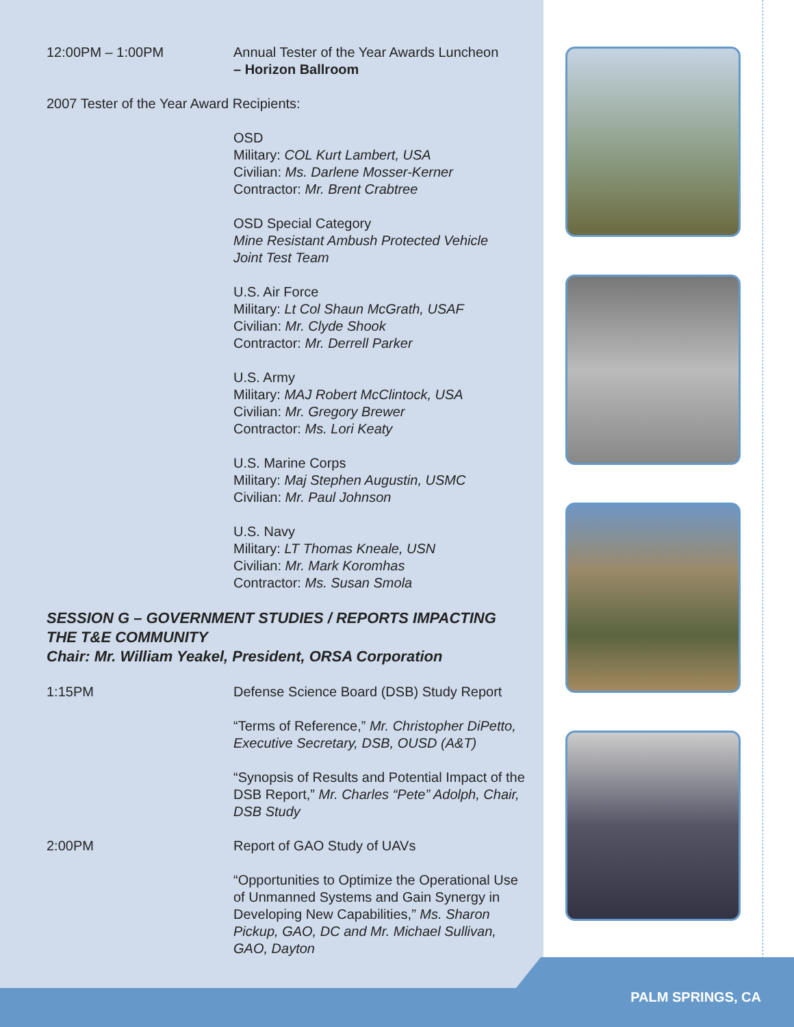12:00PM – 1:00PM Annual Tester of the Year Awards Luncheon
– Horizon Ballroom
2007 Tester of the Year Award Recipients:
OSD
Military: COL Kurt Lambert, USA
Civilian: Ms. Darlene Mosser-Kerner
Contractor: Mr. Brent Crabtree
OSD Special Category
Mine Resistant Ambush Protected Vehicle
Joint Test Team
U.S. Air Force
Military: Lt Col Shaun McGrath, USAF
Civilian: Mr. Clyde Shook
Contractor: Mr. Derrell Parker
U.S. Army
Military: MAJ Robert McClintock, USA
Civilian: Mr. Gregory Brewer
Contractor: Ms. Lori Keaty
U.S. Marine Corps
Military: Maj Stephen Augustin, USMC
Civilian: Mr. Paul Johnson
U.S. Navy
Military: LT Thomas Kneale, USN
Civilian: Mr. Mark Koromhas
Contractor: Ms. Susan Smola
SESSION G – GOVERNMENT STUDIES / REPORTS IMPACTING THE T&E COMMUNITY
Chair: Mr. William Yeakel, President, ORSA Corporation
1:15PM Defense Science Board (DSB) Study Report
“Terms of Reference,” Mr. Christopher DiPetto, Executive Secretary, DSB, OUSD (A&T)
“Synopsis of Results and Potential Impact of the DSB Report,” Mr. Charles “Pete” Adolph, Chair, DSB Study
2:00PM Report of GAO Study of UAVs
“Opportunities to Optimize the Operational Use of Unmanned Systems and Gain Synergy in Developing New Capabilities,” Ms. Sharon Pickup, GAO, DC and Mr. Michael Sullivan, GAO, Dayton
PALM SPRINGS, CA